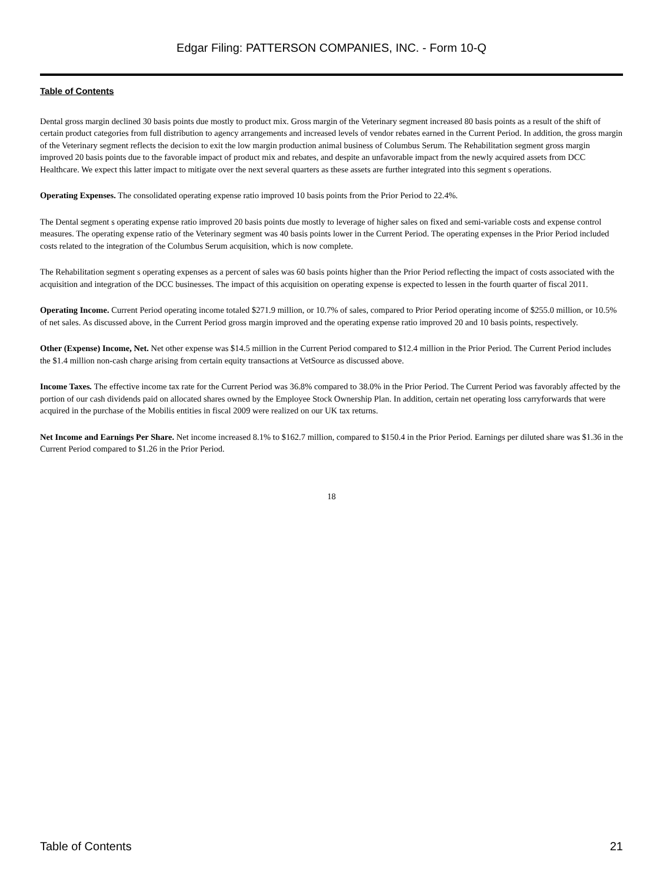Edgar Filing: PATTERSON COMPANIES, INC. - Form 10-Q
Table of Contents
Dental gross margin declined 30 basis points due mostly to product mix. Gross margin of the Veterinary segment increased 80 basis points as a result of the shift of certain product categories from full distribution to agency arrangements and increased levels of vendor rebates earned in the Current Period. In addition, the gross margin of the Veterinary segment reflects the decision to exit the low margin production animal business of Columbus Serum. The Rehabilitation segment gross margin improved 20 basis points due to the favorable impact of product mix and rebates, and despite an unfavorable impact from the newly acquired assets from DCC Healthcare. We expect this latter impact to mitigate over the next several quarters as these assets are further integrated into this segment s operations.
Operating Expenses. The consolidated operating expense ratio improved 10 basis points from the Prior Period to 22.4%.
The Dental segment s operating expense ratio improved 20 basis points due mostly to leverage of higher sales on fixed and semi-variable costs and expense control measures. The operating expense ratio of the Veterinary segment was 40 basis points lower in the Current Period. The operating expenses in the Prior Period included costs related to the integration of the Columbus Serum acquisition, which is now complete.
The Rehabilitation segment s operating expenses as a percent of sales was 60 basis points higher than the Prior Period reflecting the impact of costs associated with the acquisition and integration of the DCC businesses. The impact of this acquisition on operating expense is expected to lessen in the fourth quarter of fiscal 2011.
Operating Income. Current Period operating income totaled $271.9 million, or 10.7% of sales, compared to Prior Period operating income of $255.0 million, or 10.5% of net sales. As discussed above, in the Current Period gross margin improved and the operating expense ratio improved 20 and 10 basis points, respectively.
Other (Expense) Income, Net. Net other expense was $14.5 million in the Current Period compared to $12.4 million in the Prior Period. The Current Period includes the $1.4 million non-cash charge arising from certain equity transactions at VetSource as discussed above.
Income Taxes. The effective income tax rate for the Current Period was 36.8% compared to 38.0% in the Prior Period. The Current Period was favorably affected by the portion of our cash dividends paid on allocated shares owned by the Employee Stock Ownership Plan. In addition, certain net operating loss carryforwards that were acquired in the purchase of the Mobilis entities in fiscal 2009 were realized on our UK tax returns.
Net Income and Earnings Per Share. Net income increased 8.1% to $162.7 million, compared to $150.4 in the Prior Period. Earnings per diluted share was $1.36 in the Current Period compared to $1.26 in the Prior Period.
18
Table of Contents 21